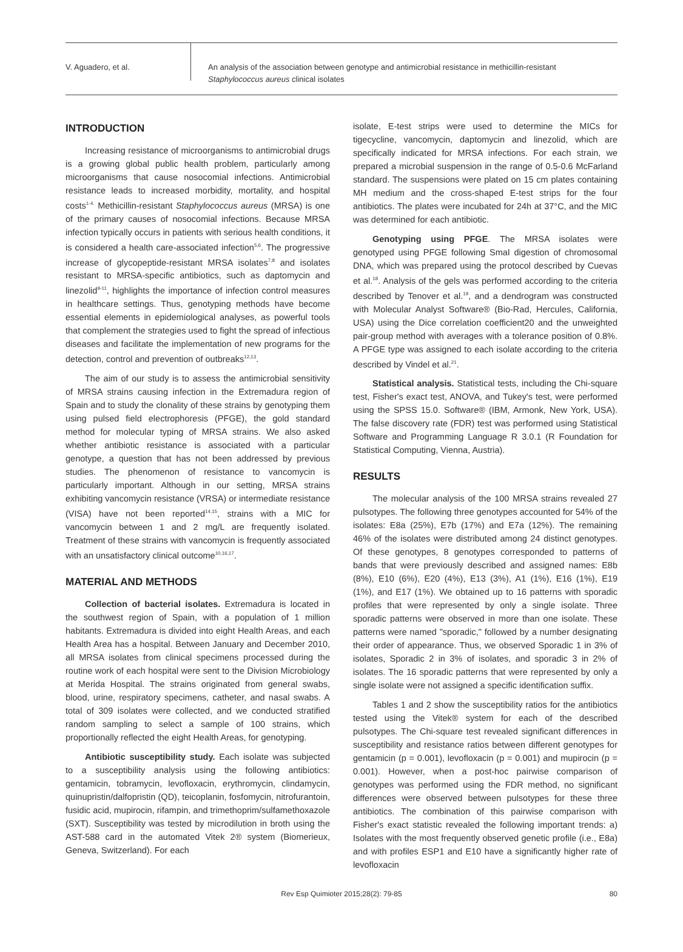V. Aguadero, et al.
An analysis of the association between genotype and antimicrobial resistance in methicillin-resistant
Staphylococcus aureus clinical isolates
INTRODUCTION
Increasing resistance of microorganisms to antimicrobial drugs is a growing global public health problem, particularly among microorganisms that cause nosocomial infections. Antimicrobial resistance leads to increased morbidity, mortality, and hospital costs<sup>1-4.</sup> Methicillin-resistant Staphylococcus aureus (MRSA) is one of the primary causes of nosocomial infections. Because MRSA infection typically occurs in patients with serious health conditions, it is considered a health care-associated infection<sup>5,6</sup>. The progressive increase of glycopeptide-resistant MRSA isolates<sup>7,8</sup> and isolates resistant to MRSA-specific antibiotics, such as daptomycin and linezolid<sup>9-11</sup>, highlights the importance of infection control measures in healthcare settings. Thus, genotyping methods have become essential elements in epidemiological analyses, as powerful tools that complement the strategies used to fight the spread of infectious diseases and facilitate the implementation of new programs for the detection, control and prevention of outbreaks<sup>12,13</sup>.
The aim of our study is to assess the antimicrobial sensitivity of MRSA strains causing infection in the Extremadura region of Spain and to study the clonality of these strains by genotyping them using pulsed field electrophoresis (PFGE), the gold standard method for molecular typing of MRSA strains. We also asked whether antibiotic resistance is associated with a particular genotype, a question that has not been addressed by previous studies. The phenomenon of resistance to vancomycin is particularly important. Although in our setting, MRSA strains exhibiting vancomycin resistance (VRSA) or intermediate resistance (VISA) have not been reported<sup>14,15</sup>, strains with a MIC for vancomycin between 1 and 2 mg/L are frequently isolated. Treatment of these strains with vancomycin is frequently associated with an unsatisfactory clinical outcome<sup>10,16,17</sup>.
MATERIAL AND METHODS
Collection of bacterial isolates. Extremadura is located in the southwest region of Spain, with a population of 1 million habitants. Extremadura is divided into eight Health Areas, and each Health Area has a hospital. Between January and December 2010, all MRSA isolates from clinical specimens processed during the routine work of each hospital were sent to the Division Microbiology at Merida Hospital. The strains originated from general swabs, blood, urine, respiratory specimens, catheter, and nasal swabs. A total of 309 isolates were collected, and we conducted stratified random sampling to select a sample of 100 strains, which proportionally reflected the eight Health Areas, for genotyping.
Antibiotic susceptibility study. Each isolate was subjected to a susceptibility analysis using the following antibiotics: gentamicin, tobramycin, levofloxacin, erythromycin, clindamycin, quinupristin/dalfopristin (QD), teicoplanin, fosfomycin, nitrofurantoin, fusidic acid, mupirocin, rifampin, and trimethoprim/sulfamethoxazole (SXT). Susceptibility was tested by microdilution in broth using the AST-588 card in the automated Vitek 2® system (Biomerieux, Geneva, Switzerland). For each
isolate, E-test strips were used to determine the MICs for tigecycline, vancomycin, daptomycin and linezolid, which are specifically indicated for MRSA infections. For each strain, we prepared a microbial suspension in the range of 0.5-0.6 McFarland standard. The suspensions were plated on 15 cm plates containing MH medium and the cross-shaped E-test strips for the four antibiotics. The plates were incubated for 24h at 37°C, and the MIC was determined for each antibiotic.
Genotyping using PFGE. The MRSA isolates were genotyped using PFGE following SmaI digestion of chromosomal DNA, which was prepared using the protocol described by Cuevas et al.<sup>18</sup>. Analysis of the gels was performed according to the criteria described by Tenover et al.<sup>19</sup>, and a dendrogram was constructed with Molecular Analyst Software® (Bio-Rad, Hercules, California, USA) using the Dice correlation coefficient20 and the unweighted pair-group method with averages with a tolerance position of 0.8%. A PFGE type was assigned to each isolate according to the criteria described by Vindel et al.<sup>21</sup>.
Statistical analysis. Statistical tests, including the Chi-square test, Fisher's exact test, ANOVA, and Tukey's test, were performed using the SPSS 15.0. Software® (IBM, Armonk, New York, USA). The false discovery rate (FDR) test was performed using Statistical Software and Programming Language R 3.0.1 (R Foundation for Statistical Computing, Vienna, Austria).
RESULTS
The molecular analysis of the 100 MRSA strains revealed 27 pulsotypes. The following three genotypes accounted for 54% of the isolates: E8a (25%), E7b (17%) and E7a (12%). The remaining 46% of the isolates were distributed among 24 distinct genotypes. Of these genotypes, 8 genotypes corresponded to patterns of bands that were previously described and assigned names: E8b (8%), E10 (6%), E20 (4%), E13 (3%), A1 (1%), E16 (1%), E19 (1%), and E17 (1%). We obtained up to 16 patterns with sporadic profiles that were represented by only a single isolate. Three sporadic patterns were observed in more than one isolate. These patterns were named "sporadic," followed by a number designating their order of appearance. Thus, we observed Sporadic 1 in 3% of isolates, Sporadic 2 in 3% of isolates, and sporadic 3 in 2% of isolates. The 16 sporadic patterns that were represented by only a single isolate were not assigned a specific identification suffix.
Tables 1 and 2 show the susceptibility ratios for the antibiotics tested using the Vitek® system for each of the described pulsotypes. The Chi-square test revealed significant differences in susceptibility and resistance ratios between different genotypes for gentamicin (p = 0.001), levofloxacin (p = 0.001) and mupirocin (p = 0.001). However, when a post-hoc pairwise comparison of genotypes was performed using the FDR method, no significant differences were observed between pulsotypes for these three antibiotics. The combination of this pairwise comparison with Fisher's exact statistic revealed the following important trends: a) Isolates with the most frequently observed genetic profile (i.e., E8a) and with profiles ESP1 and E10 have a significantly higher rate of levofloxacin
Rev Esp Quimioter 2015;28(2): 79-85 80